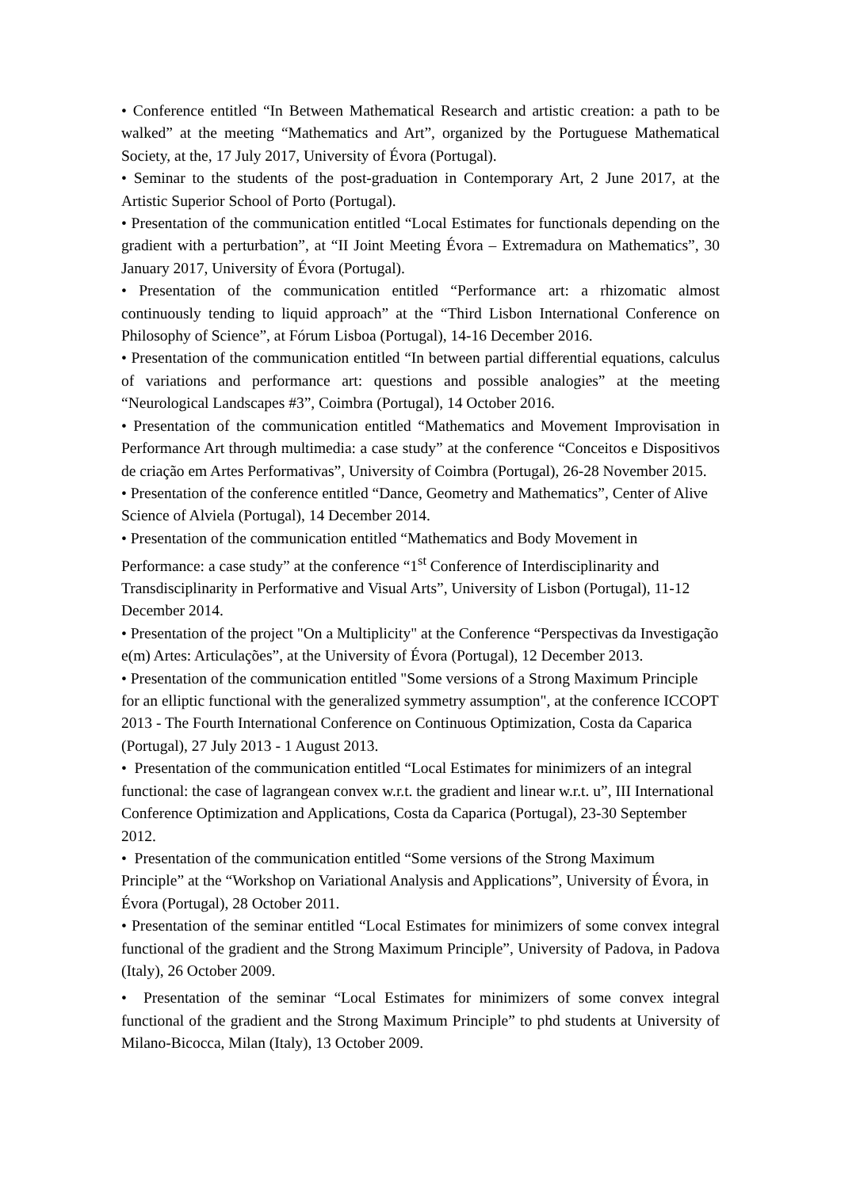• Conference entitled “In Between Mathematical Research and artistic creation: a path to be walked” at the meeting “Mathematics and Art”, organized by the Portuguese Mathematical Society, at the, 17 July 2017, University of Évora (Portugal).
• Seminar to the students of the post-graduation in Contemporary Art, 2 June 2017, at the Artistic Superior School of Porto (Portugal).
• Presentation of the communication entitled “Local Estimates for functionals depending on the gradient with a perturbation”, at “II Joint Meeting Évora – Extremadura on Mathematics”, 30 January 2017, University of Évora (Portugal).
• Presentation of the communication entitled “Performance art: a rhizomatic almost continuously tending to liquid approach” at the “Third Lisbon International Conference on Philosophy of Science”, at Fórum Lisboa (Portugal), 14-16 December 2016.
• Presentation of the communication entitled “In between partial differential equations, calculus of variations and performance art: questions and possible analogies” at the meeting “Neurological Landscapes #3”, Coimbra (Portugal), 14 October 2016.
• Presentation of the communication entitled “Mathematics and Movement Improvisation in Performance Art through multimedia: a case study” at the conference “Conceitos e Dispositivos de criação em Artes Performativas”, University of Coimbra (Portugal), 26-28 November 2015.
• Presentation of the conference entitled “Dance, Geometry and Mathematics”, Center of Alive Science of Alviela (Portugal), 14 December 2014.
• Presentation of the communication entitled “Mathematics and Body Movement in Performance: a case study” at the conference “1<sup>st</sup> Conference of Interdisciplinarity and Transdisciplinarity in Performative and Visual Arts”, University of Lisbon (Portugal), 11-12 December 2014.
• Presentation of the project "On a Multiplicity" at the Conference “Perspectivas da Investigação e(m) Artes: Articulações”, at the University of Évora (Portugal), 12 December 2013.
• Presentation of the communication entitled "Some versions of a Strong Maximum Principle for an elliptic functional with the generalized symmetry assumption", at the conference ICCOPT 2013 - The Fourth International Conference on Continuous Optimization, Costa da Caparica (Portugal), 27 July 2013 - 1 August 2013.
• Presentation of the communication entitled “Local Estimates for minimizers of an integral functional: the case of lagrangean convex w.r.t. the gradient and linear w.r.t. u”, III International Conference Optimization and Applications, Costa da Caparica (Portugal), 23-30 September 2012.
• Presentation of the communication entitled “Some versions of the Strong Maximum Principle” at the “Workshop on Variational Analysis and Applications”, University of Évora, in Évora (Portugal), 28 October 2011.
• Presentation of the seminar entitled “Local Estimates for minimizers of some convex integral functional of the gradient and the Strong Maximum Principle”, University of Padova, in Padova (Italy), 26 October 2009.
• Presentation of the seminar “Local Estimates for minimizers of some convex integral functional of the gradient and the Strong Maximum Principle” to phd students at University of Milano-Bicocca, Milan (Italy), 13 October 2009.